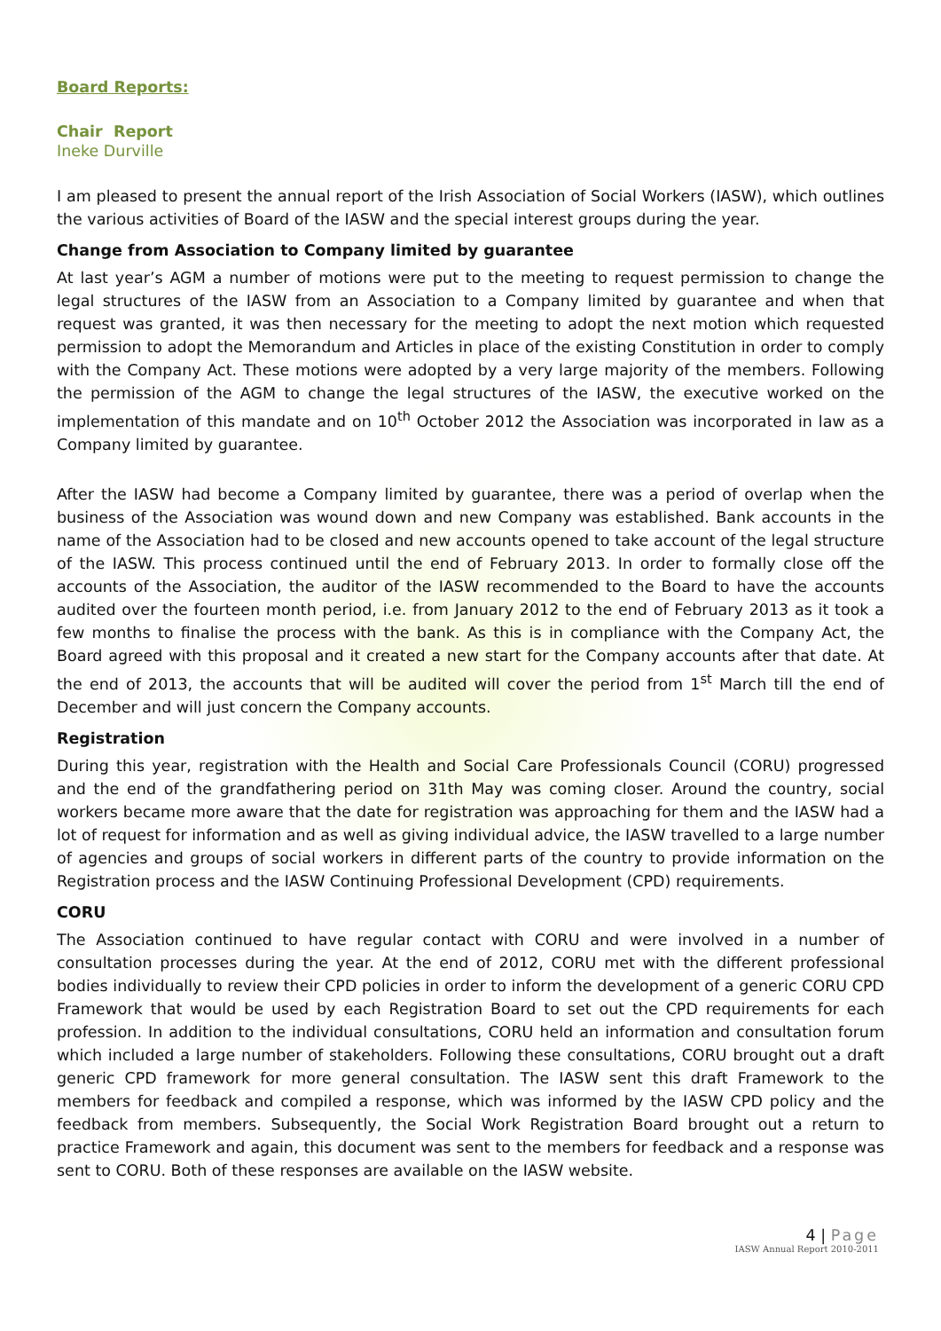Board Reports:
Chair Report
Ineke Durville
I am pleased to present the annual report of the Irish Association of Social Workers (IASW), which outlines the various activities of Board of the IASW and the special interest groups during the year.
Change from Association to Company limited by guarantee
At last year’s AGM a number of motions were put to the meeting to request permission to change the legal structures of the IASW from an Association to a Company limited by guarantee and when that request was granted, it was then necessary for the meeting to adopt the next motion which requested permission to adopt the Memorandum and Articles in place of the existing Constitution in order to comply with the Company Act. These motions were adopted by a very large majority of the members. Following the permission of the AGM to change the legal structures of the IASW, the executive worked on the implementation of this mandate and on 10<sup>th</sup> October 2012 the Association was incorporated in law as a Company limited by guarantee.
After the IASW had become a Company limited by guarantee, there was a period of overlap when the business of the Association was wound down and new Company was established. Bank accounts in the name of the Association had to be closed and new accounts opened to take account of the legal structure of the IASW. This process continued until the end of February 2013. In order to formally close off the accounts of the Association, the auditor of the IASW recommended to the Board to have the accounts audited over the fourteen month period, i.e. from January 2012 to the end of February 2013 as it took a few months to finalise the process with the bank. As this is in compliance with the Company Act, the Board agreed with this proposal and it created a new start for the Company accounts after that date. At the end of 2013, the accounts that will be audited will cover the period from 1<sup>st</sup> March till the end of December and will just concern the Company accounts.
Registration
During this year, registration with the Health and Social Care Professionals Council (CORU) progressed and the end of the grandfathering period on 31th May was coming closer. Around the country, social workers became more aware that the date for registration was approaching for them and the IASW had a lot of request for information and as well as giving individual advice, the IASW travelled to a large number of agencies and groups of social workers in different parts of the country to provide information on the Registration process and the IASW Continuing Professional Development (CPD) requirements.
CORU
The Association continued to have regular contact with CORU and were involved in a number of consultation processes during the year. At the end of 2012, CORU met with the different professional bodies individually to review their CPD policies in order to inform the development of a generic CORU CPD Framework that would be used by each Registration Board to set out the CPD requirements for each profession. In addition to the individual consultations, CORU held an information and consultation forum which included a large number of stakeholders. Following these consultations, CORU brought out a draft generic CPD framework for more general consultation. The IASW sent this draft Framework to the members for feedback and compiled a response, which was informed by the IASW CPD policy and the feedback from members. Subsequently, the Social Work Registration Board brought out a return to practice Framework and again, this document was sent to the members for feedback and a response was sent to CORU. Both of these responses are available on the IASW website.
4 | Page
IASW Annual Report 2010-2011